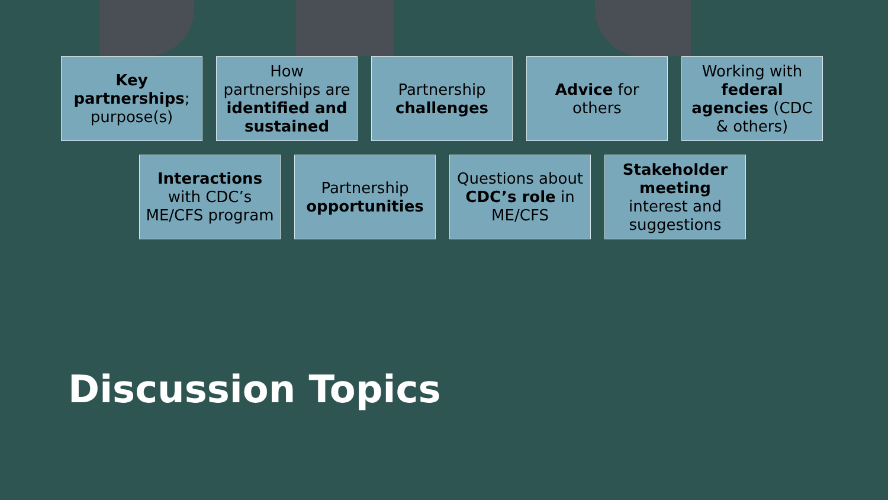Key partnerships; purpose(s)
How partnerships are identified and sustained
Partnership challenges
Advice for others
Working with federal agencies (CDC & others)
Interactions with CDC’s ME/CFS program
Partnership opportunities
Questions about CDC’s role in ME/CFS
Stakeholder meeting interest and suggestions
Discussion Topics